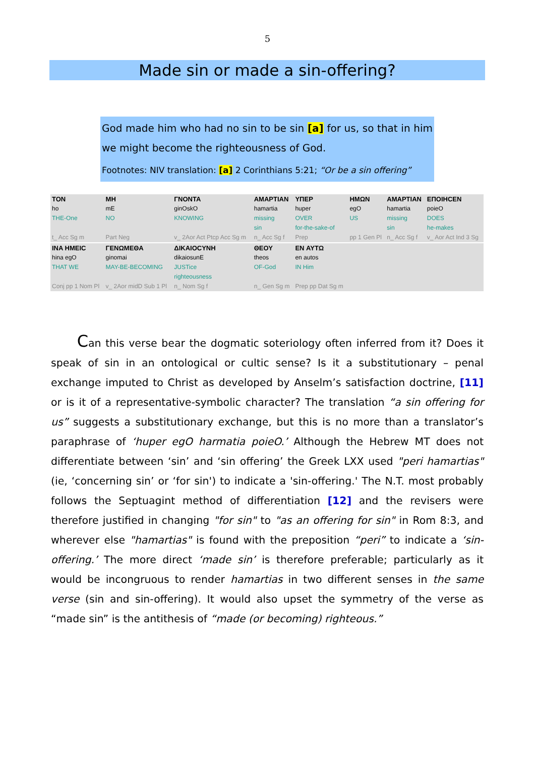5
Made sin or made a sin-offering?
God made him who had no sin to be sin [a] for us, so that in him we might become the righteousness of God.
Footnotes: NIV translation: [a] 2 Corinthians 5:21; “Or be a sin offering”
| TON | MH | ΓΝΟΝΤΑ | | ΑΜΑΡΤΙΑΝ | ΥΠΕΡ | ΗΜΩΝ | ΑΜΑΡΤΙΑΝ | ΕΠΟΙΗCEN |
| ho | mE | ginOskO | | hamartia | huper | egO | hamartia | poieO |
| THE-One | NO | KNOWING | | missing sin | OVER for-the-sake-of | US | missing sin | DOES he-makes |
| t_ Acc Sg m | Part Neg | v_ 2Aor Act Ptcp Acc Sg m | | n_ Acc Sg f | Prep | pp 1 Gen Pl | n_ Acc Sg f | v_ Aor Act Ind 3 Sg |
| INA HMEIC | ΓΕΝΩΜΕΘΑ | | ΔΙΚΑΙΟCΥΝΗ | ΘΕΟΥ | EN ΑΥΤΩ | | | |
| hina egO | ginomai | | dikaiosunE | theos | en autos | | | |
| THAT WE | MAY-BE-BECOMING | | JUSTice righteousness | OF-God | IN Him | | | |
| Conj pp 1 Nom Pl | v_ 2Aor midD Sub 1 Pl | | n_ Nom Sg f | n_ Gen Sg m | Prep pp Dat Sg m | | | |
Can this verse bear the dogmatic soteriology often inferred from it? Does it speak of sin in an ontological or cultic sense? Is it a substitutionary – penal exchange imputed to Christ as developed by Anselm’s satisfaction doctrine, [11] or is it of a representative-symbolic character? The translation “a sin offering for us” suggests a substitutionary exchange, but this is no more than a translator’s paraphrase of ‘huper egO harmatia poieO.’ Although the Hebrew MT does not differentiate between ‘sin’ and ‘sin offering’ the Greek LXX used "peri hamartias" (ie, ‘concerning sin’ or ‘for sin') to indicate a 'sin-offering.' The N.T. most probably follows the Septuagint method of differentiation [12] and the revisers were therefore justified in changing "for sin" to "as an offering for sin" in Rom 8:3, and wherever else "hamartias" is found with the preposition “peri” to indicate a ‘sin-offering.’ The more direct ‘made sin’ is therefore preferable; particularly as it would be incongruous to render hamartias in two different senses in the same verse (sin and sin-offering). It would also upset the symmetry of the verse as “made sin” is the antithesis of “made (or becoming) righteous.”